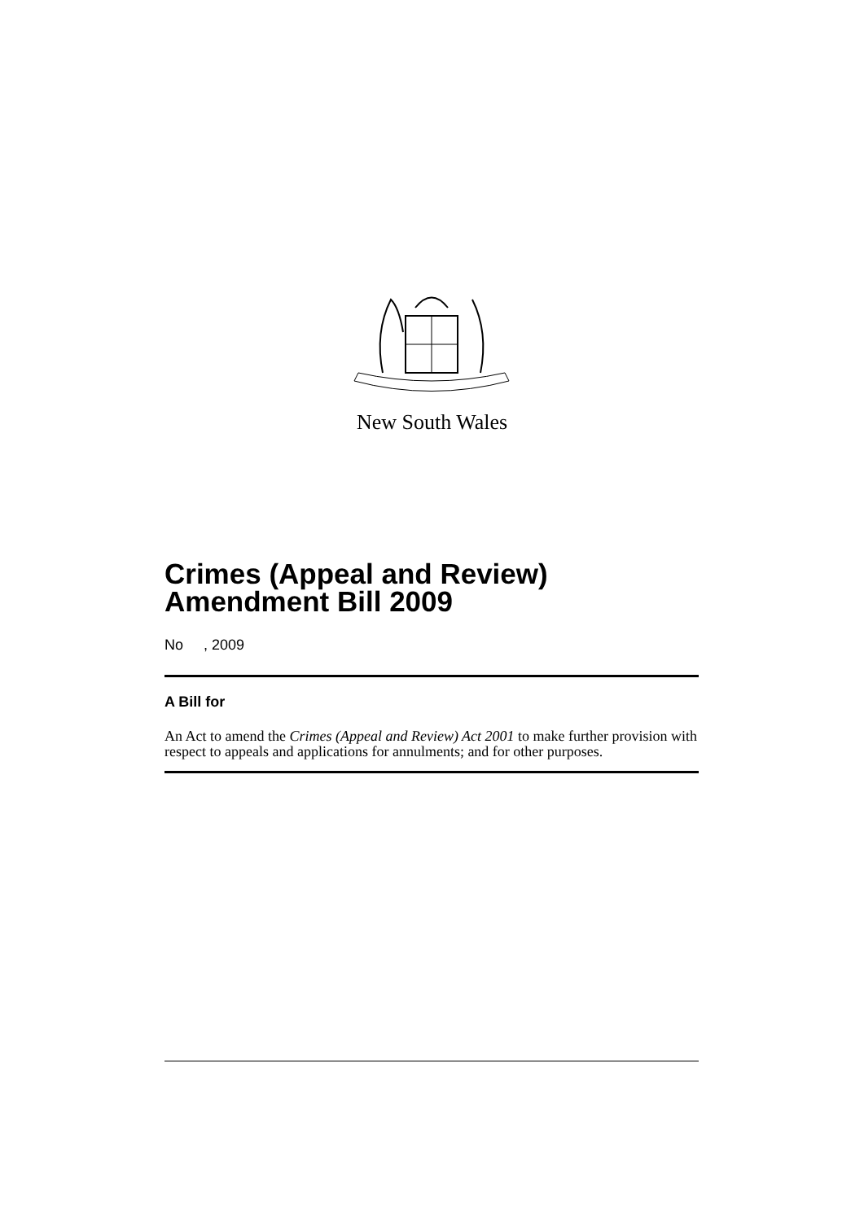New South Wales
Crimes (Appeal and Review)
Amendment Bill 2009
No , 2009
A Bill for
An Act to amend the Crimes (Appeal and Review) Act 2001 to make further provision with respect to appeals and applications for annulments; and for other purposes.